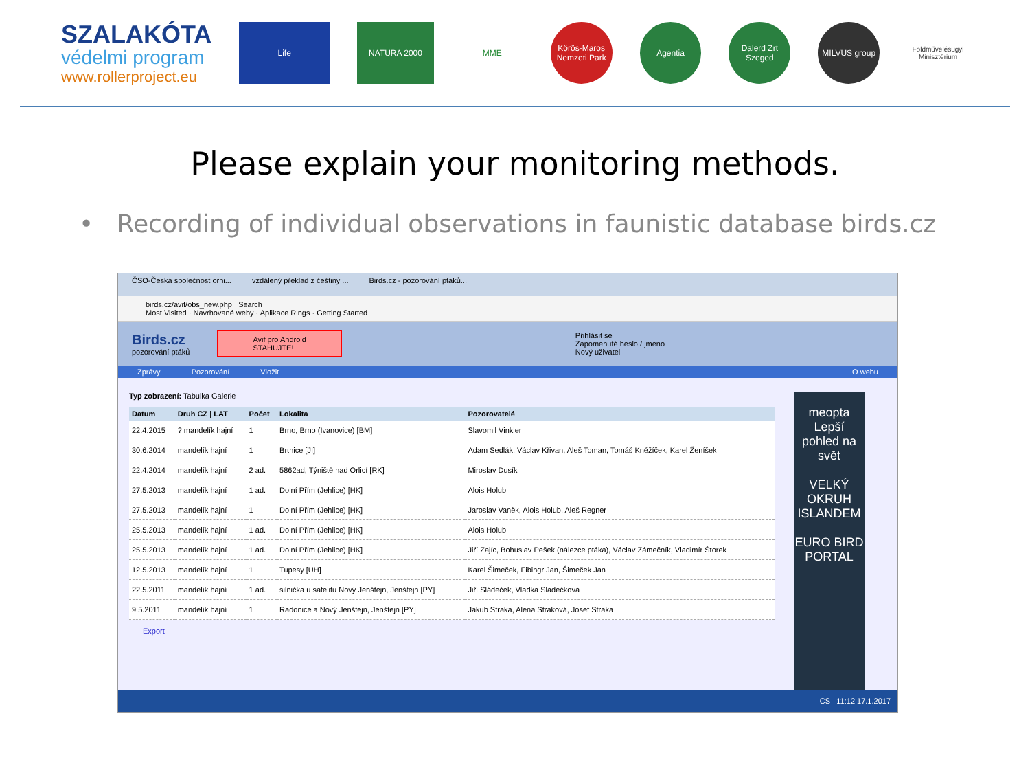SZALAKÓTA
védelmi program
www.rollerproject.eu
Life NATURA 2000 MME
Körös-Maros Nemzeti Park
Agentia
Dalerd Zrt Szeged
MILVUS group
Földművelésügyi Minisztérium
Please explain your monitoring methods.
• Recording of individual observations in faunistic database birds.cz
ČSO-Česká společnost orni... vzdálený překlad z češtiny ... Birds.cz - pozorování ptáků...
birds.cz/avif/obs_new.php Search
Most Visited · Navrhované weby · Aplikace Rings · Getting Started
Birds.cz
pozorování ptáků
Avif pro Android
STAHUJTE!
Přihlásit se
Zapomenuté heslo / jméno
Nový uživatel
Zprávy Pozorování Vložit O webu
Typ zobrazení: Tabulka Galerie
| Datum | Druh CZ / LAT | Počet | Lokalita | Pozorovatelé |
| --- | --- | --- | --- | --- |
| 22.4.2015 | ? mandelík hajní | 1 | Brno, Brno (Ivanovice) [BM] | Slavomil Vinkler |
| 30.6.2014 | mandelík hajní | 1 | Brtnice [JI] | Adam Sedlák, Václav Křivan, Aleš Toman, Tomáš Kněžíček, Karel Ženíšek |
| 22.4.2014 | mandelík hajní | 2 ad. | 5862ad, Týniště nad Orlicí [RK] | Miroslav Dusík |
| 27.5.2013 | mandelík hajní | 1 ad. | Dolní Přím (Jehlice) [HK] | Alois Holub |
| 27.5.2013 | mandelík hajní | 1 | Dolní Přím (Jehlice) [HK] | Jaroslav Vaněk, Alois Holub, Aleš Regner |
| 25.5.2013 | mandelík hajní | 1 ad. | Dolní Přím (Jehlice) [HK] | Alois Holub |
| 25.5.2013 | mandelík hajní | 1 ad. | Dolní Přím (Jehlice) [HK] | Jiří Zajíc, Bohuslav Pešek (nálezce ptáka), Václav Zámečník, Vladimír Štorek |
| 12.5.2013 | mandelík hajní | 1 | Tupesy [UH] | Karel Šimeček, Fibingr Jan, Šimeček Jan |
| 22.5.2011 | mandelík hajní | 1 ad. | silnička u satelitu Nový Jenštejn, Jenštejn [PY] | Jiří Sládeček, Vladka Sládečková |
| 9.5.2011 | mandelík hajní | 1 | Radonice a Nový Jenštejn, Jenštejn [PY] | Jakub Straka, Alena Straková, Josef Straka |
Export
meopta
Lepší pohled na svět
VELKÝ OKRUH ISLANDEM
EURO BIRD PORTAL
CS 11:12 17.1.2017